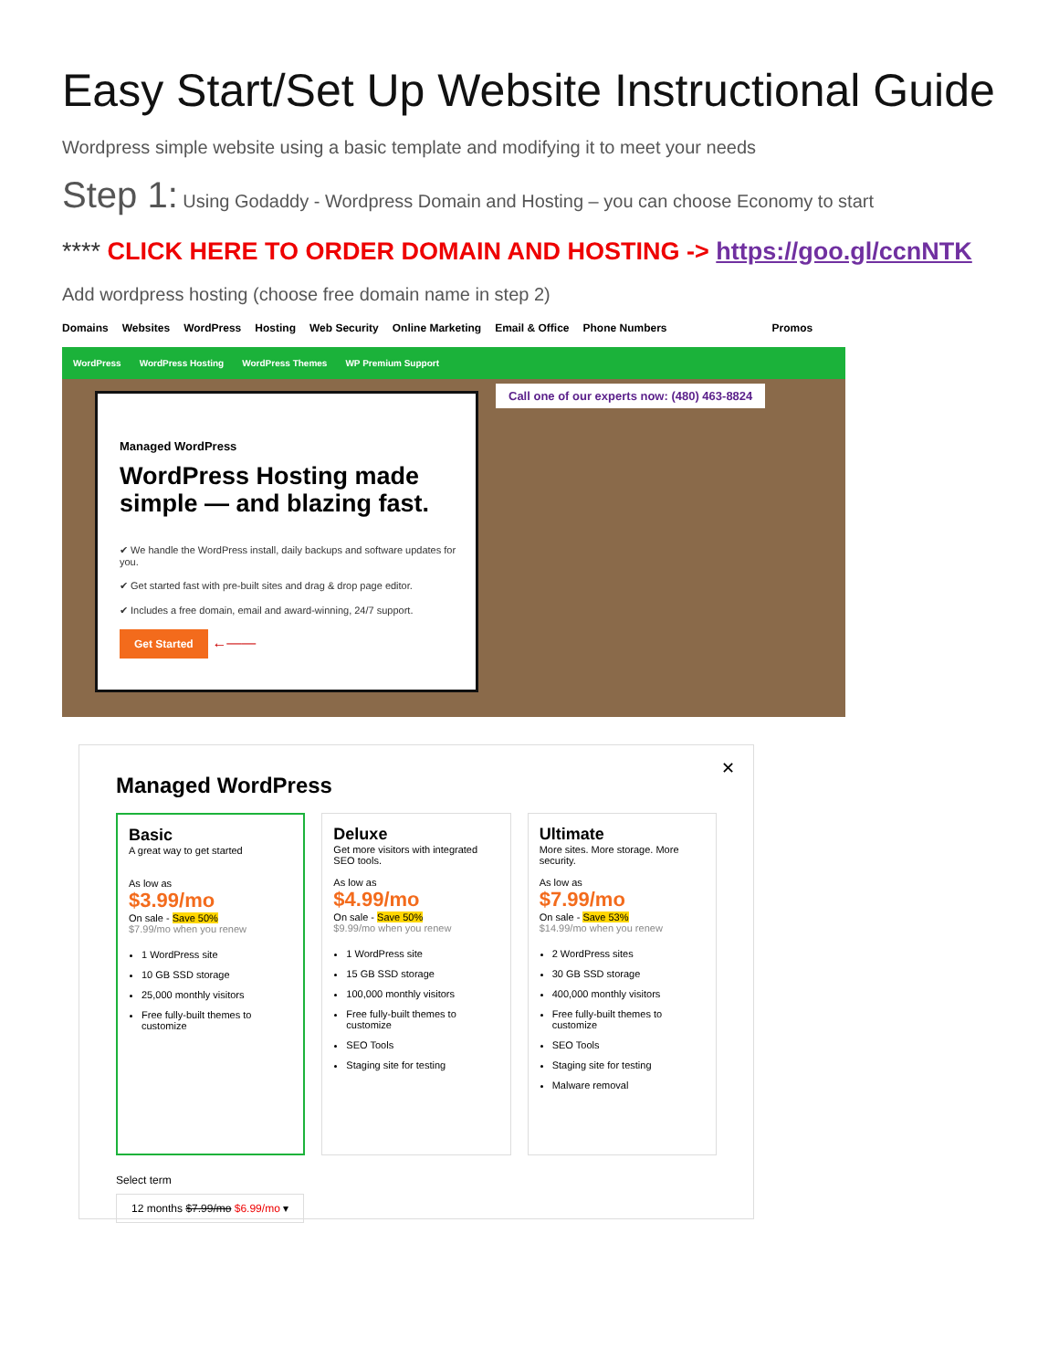Easy Start/Set Up Website Instructional Guide
Wordpress simple website using a basic template and modifying it to meet your needs
Step 1: Using Godaddy - Wordpress Domain and Hosting – you can choose Economy to start
**** CLICK HERE TO ORDER DOMAIN AND HOSTING -> https://goo.gl/ccnNTK
Add wordpress hosting (choose free domain name in step 2)
Domains Websites WordPress Hosting Web Security Online Marketing Email & Office Phone Numbers Promos
WordPress WordPress Hosting WordPress Themes WP Premium Support
Managed WordPress
WordPress Hosting made simple — and blazing fast.
✔ We handle the WordPress install, daily backups and software updates for you.
✔ Get started fast with pre-built sites and drag & drop page editor.
✔ Includes a free domain, email and award-winning, 24/7 support.
Get Started ←——
Call one of our experts now: (480) 463-8824
✕
Managed WordPress
Basic
A great way to get started
As low as
$3.99/mo
On sale - Save 50%
$7.99/mo when you renew
1 WordPress site
10 GB SSD storage
25,000 monthly visitors
Free fully-built themes to customize
Deluxe
Get more visitors with integrated SEO tools.
As low as
$4.99/mo
On sale - Save 50%
$9.99/mo when you renew
1 WordPress site
15 GB SSD storage
100,000 monthly visitors
Free fully-built themes to customize
SEO Tools
Staging site for testing
Ultimate
More sites. More storage. More security.
As low as
$7.99/mo
On sale - Save 53%
$14.99/mo when you renew
2 WordPress sites
30 GB SSD storage
400,000 monthly visitors
Free fully-built themes to customize
SEO Tools
Staging site for testing
Malware removal
Select term
12 months $7.99/mo $6.99/mo ▾